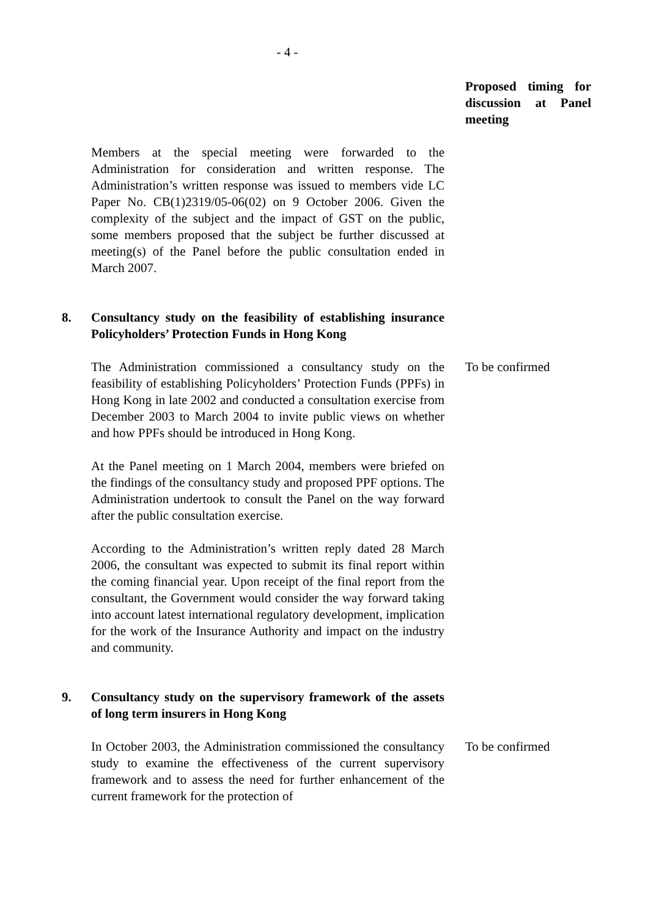- 4 -
Proposed timing for discussion at Panel meeting
Members at the special meeting were forwarded to the Administration for consideration and written response. The Administration’s written response was issued to members vide LC Paper No. CB(1)2319/05-06(02) on 9 October 2006. Given the complexity of the subject and the impact of GST on the public, some members proposed that the subject be further discussed at meeting(s) of the Panel before the public consultation ended in March 2007.
8. Consultancy study on the feasibility of establishing insurance Policyholders’ Protection Funds in Hong Kong
The Administration commissioned a consultancy study on the feasibility of establishing Policyholders’ Protection Funds (PPFs) in Hong Kong in late 2002 and conducted a consultation exercise from December 2003 to March 2004 to invite public views on whether and how PPFs should be introduced in Hong Kong.
At the Panel meeting on 1 March 2004, members were briefed on the findings of the consultancy study and proposed PPF options. The Administration undertook to consult the Panel on the way forward after the public consultation exercise.
According to the Administration’s written reply dated 28 March 2006, the consultant was expected to submit its final report within the coming financial year. Upon receipt of the final report from the consultant, the Government would consider the way forward taking into account latest international regulatory development, implication for the work of the Insurance Authority and impact on the industry and community.
To be confirmed
9. Consultancy study on the supervisory framework of the assets of long term insurers in Hong Kong
In October 2003, the Administration commissioned the consultancy study to examine the effectiveness of the current supervisory framework and to assess the need for further enhancement of the current framework for the protection of
To be confirmed